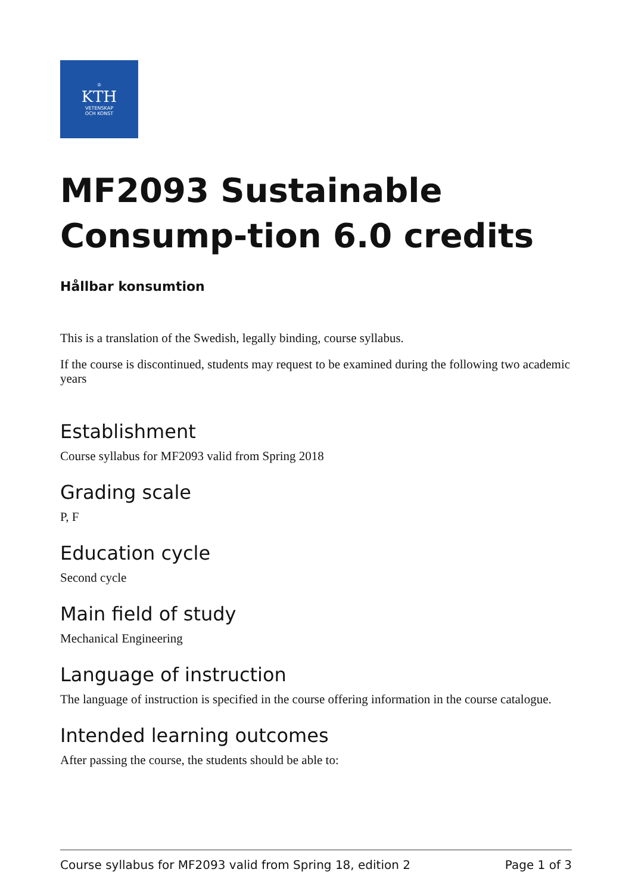♔
KTH
VETENSKAP
OCH KONST
MF2093 Sustainable Consump-tion 6.0 credits
Hållbar konsumtion
This is a translation of the Swedish, legally binding, course syllabus.
If the course is discontinued, students may request to be examined during the following two academic years
Establishment
Course syllabus for MF2093 valid from Spring 2018
Grading scale
P, F
Education cycle
Second cycle
Main field of study
Mechanical Engineering
Language of instruction
The language of instruction is specified in the course offering information in the course catalogue.
Intended learning outcomes
After passing the course, the students should be able to:
Course syllabus for MF2093 valid from Spring 18, edition 2 Page 1 of 3